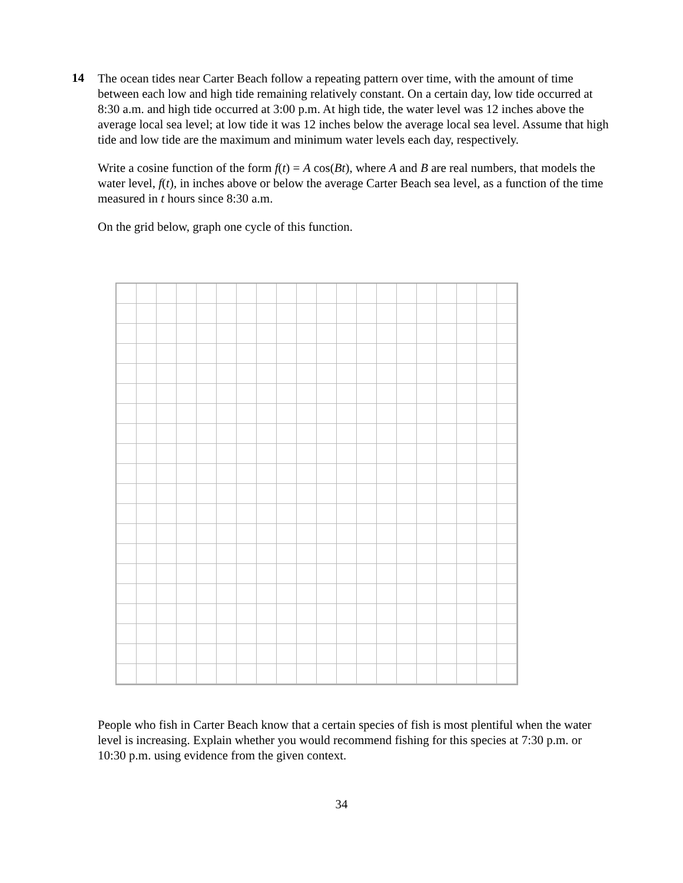14
The ocean tides near Carter Beach follow a repeating pattern over time, with the amount of time between each low and high tide remaining relatively constant. On a certain day, low tide occurred at 8:30 a.m. and high tide occurred at 3:00 p.m. At high tide, the water level was 12 inches above the average local sea level; at low tide it was 12 inches below the average local sea level. Assume that high tide and low tide are the maximum and minimum water levels each day, respectively.
Write a cosine function of the form f(t) = A cos(Bt), where A and B are real numbers, that models the water level, f(t), in inches above or below the average Carter Beach sea level, as a function of the time measured in t hours since 8:30 a.m.
On the grid below, graph one cycle of this function.
People who fish in Carter Beach know that a certain species of fish is most plentiful when the water level is increasing. Explain whether you would recommend fishing for this species at 7:30 p.m. or 10:30 p.m. using evidence from the given context.
34